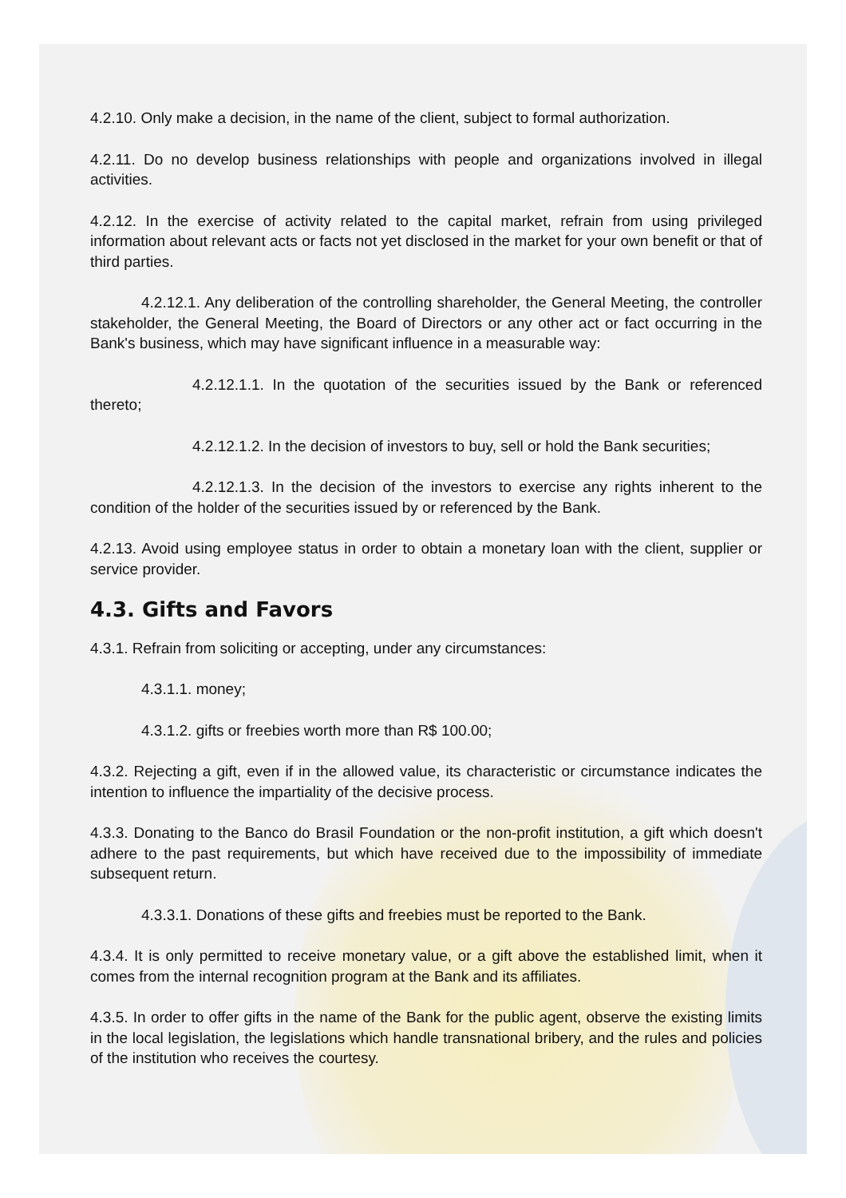4.2.10. Only make a decision, in the name of the client, subject to formal authorization.
4.2.11. Do no develop business relationships with people and organizations involved in illegal activities.
4.2.12. In the exercise of activity related to the capital market, refrain from using privileged information about relevant acts or facts not yet disclosed in the market for your own benefit or that of third parties.
4.2.12.1. Any deliberation of the controlling shareholder, the General Meeting, the controller stakeholder, the General Meeting, the Board of Directors or any other act or fact occurring in the Bank's business, which may have significant influence in a measurable way:
4.2.12.1.1. In the quotation of the securities issued by the Bank or referenced thereto;
4.2.12.1.2. In the decision of investors to buy, sell or hold the Bank securities;
4.2.12.1.3. In the decision of the investors to exercise any rights inherent to the condition of the holder of the securities issued by or referenced by the Bank.
4.2.13. Avoid using employee status in order to obtain a monetary loan with the client, supplier or service provider.
4.3. Gifts and Favors
4.3.1. Refrain from soliciting or accepting, under any circumstances:
4.3.1.1. money;
4.3.1.2. gifts or freebies worth more than R$ 100.00;
4.3.2. Rejecting a gift, even if in the allowed value, its characteristic or circumstance indicates the intention to influence the impartiality of the decisive process.
4.3.3. Donating to the Banco do Brasil Foundation or the non-profit institution, a gift which doesn't adhere to the past requirements, but which have received due to the impossibility of immediate subsequent return.
4.3.3.1. Donations of these gifts and freebies must be reported to the Bank.
4.3.4. It is only permitted to receive monetary value, or a gift above the established limit, when it comes from the internal recognition program at the Bank and its affiliates.
4.3.5. In order to offer gifts in the name of the Bank for the public agent, observe the existing limits in the local legislation, the legislations which handle transnational bribery, and the rules and policies of the institution who receives the courtesy.